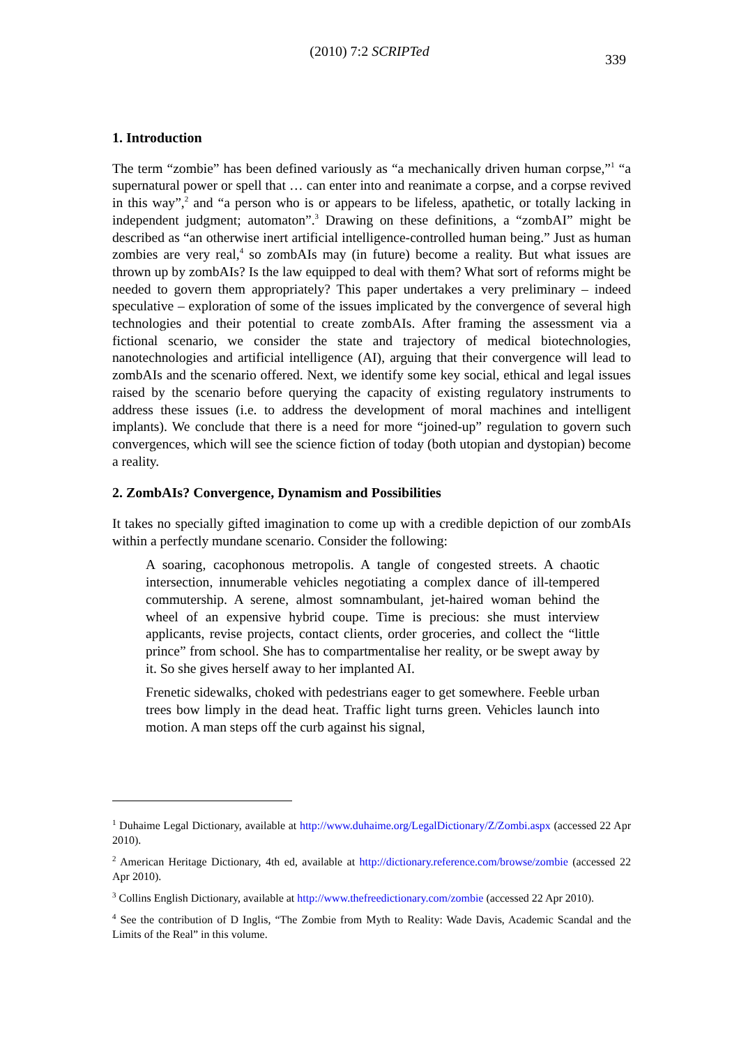(2010) 7:2 SCRIPTed
339
1. Introduction
The term “zombie” has been defined variously as “a mechanically driven human corpse,”<sup>1</sup> “a supernatural power or spell that … can enter into and reanimate a corpse, and a corpse revived in this way”,<sup>2</sup> and “a person who is or appears to be lifeless, apathetic, or totally lacking in independent judgment; automaton”.<sup>3</sup> Drawing on these definitions, a “zombAI” might be described as “an otherwise inert artificial intelligence-controlled human being.” Just as human zombies are very real,<sup>4</sup> so zombAIs may (in future) become a reality. But what issues are thrown up by zombAIs? Is the law equipped to deal with them? What sort of reforms might be needed to govern them appropriately? This paper undertakes a very preliminary – indeed speculative – exploration of some of the issues implicated by the convergence of several high technologies and their potential to create zombAIs. After framing the assessment via a fictional scenario, we consider the state and trajectory of medical biotechnologies, nanotechnologies and artificial intelligence (AI), arguing that their convergence will lead to zombAIs and the scenario offered. Next, we identify some key social, ethical and legal issues raised by the scenario before querying the capacity of existing regulatory instruments to address these issues (i.e. to address the development of moral machines and intelligent implants). We conclude that there is a need for more “joined-up” regulation to govern such convergences, which will see the science fiction of today (both utopian and dystopian) become a reality.
2. ZombAIs? Convergence, Dynamism and Possibilities
It takes no specially gifted imagination to come up with a credible depiction of our zombAIs within a perfectly mundane scenario. Consider the following:
A soaring, cacophonous metropolis. A tangle of congested streets. A chaotic intersection, innumerable vehicles negotiating a complex dance of ill-tempered commutership. A serene, almost somnambulant, jet-haired woman behind the wheel of an expensive hybrid coupe. Time is precious: she must interview applicants, revise projects, contact clients, order groceries, and collect the “little prince” from school. She has to compartmentalise her reality, or be swept away by it. So she gives herself away to her implanted AI.
Frenetic sidewalks, choked with pedestrians eager to get somewhere. Feeble urban trees bow limply in the dead heat. Traffic light turns green. Vehicles launch into motion. A man steps off the curb against his signal,
<sup>1</sup> Duhaime Legal Dictionary, available at http://www.duhaime.org/LegalDictionary/Z/Zombi.aspx (accessed 22 Apr 2010).
<sup>2</sup> American Heritage Dictionary, 4th ed, available at http://dictionary.reference.com/browse/zombie (accessed 22 Apr 2010).
<sup>3</sup> Collins English Dictionary, available at http://www.thefreedictionary.com/zombie (accessed 22 Apr 2010).
<sup>4</sup> See the contribution of D Inglis, “The Zombie from Myth to Reality: Wade Davis, Academic Scandal and the Limits of the Real” in this volume.